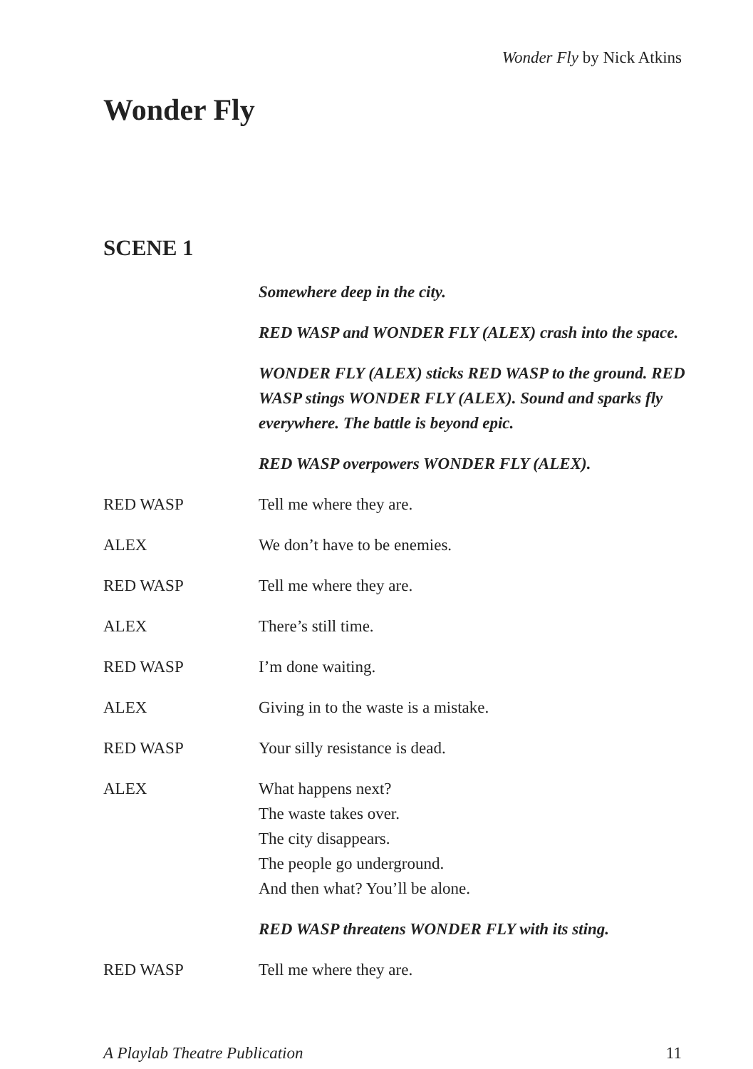Wonder Fly by Nick Atkins
Wonder Fly
SCENE 1
Somewhere deep in the city.
RED WASP and WONDER FLY (ALEX) crash into the space.
WONDER FLY (ALEX) sticks RED WASP to the ground. RED WASP stings WONDER FLY (ALEX). Sound and sparks fly everywhere. The battle is beyond epic.
RED WASP overpowers WONDER FLY (ALEX).
RED WASP Tell me where they are.
ALEX We don’t have to be enemies.
RED WASP Tell me where they are.
ALEX There’s still time.
RED WASP I’m done waiting.
ALEX Giving in to the waste is a mistake.
RED WASP Your silly resistance is dead.
ALEX What happens next?
The waste takes over.
The city disappears.
The people go underground.
And then what? You’ll be alone.
RED WASP threatens WONDER FLY with its sting.
RED WASP Tell me where they are.
A Playlab Theatre Publication 11